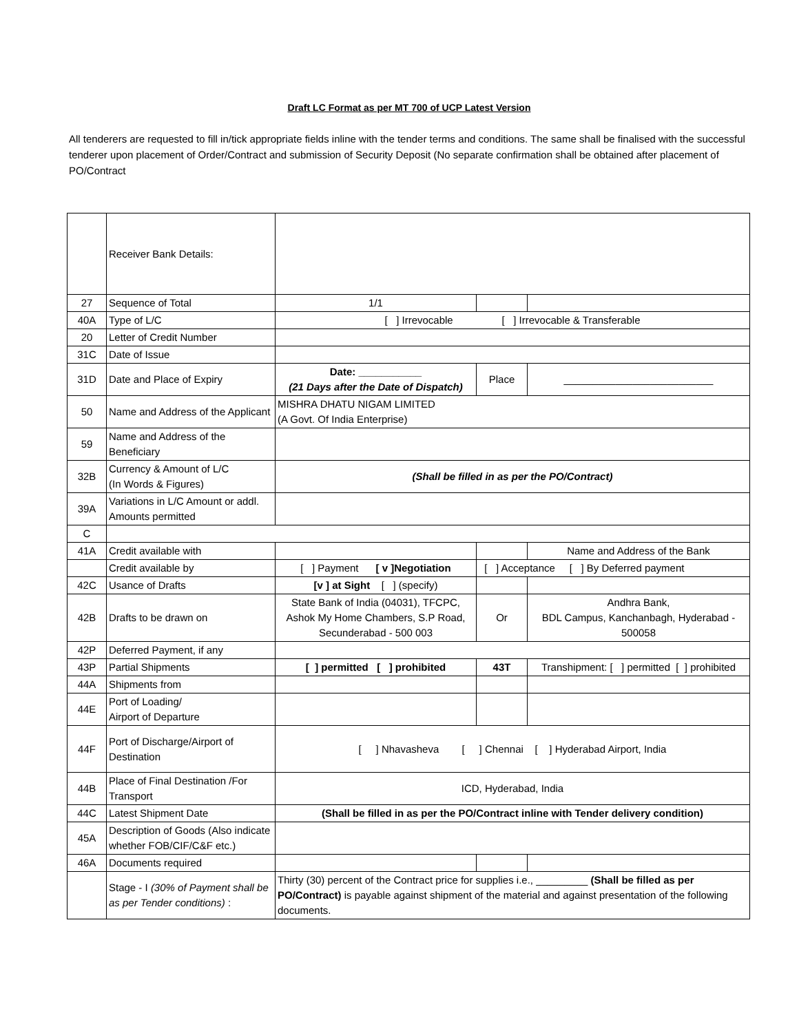Draft LC Format as per MT 700 of UCP Latest Version
All tenderers are requested to fill in/tick appropriate fields inline with the tender terms and conditions. The same shall be finalised with the successful tenderer upon placement of Order/Contract and submission of Security Deposit (No separate confirmation shall be obtained after placement of PO/Contract
| | Receiver Bank Details: | | | |
| 27 | Sequence of Total | 1/1 | | |
| 40A | Type of L/C | [ ] Irrevocable [ ] Irrevocable & Transferable | | |
| 20 | Letter of Credit Number | | | |
| 31C | Date of Issue | | | |
| 31D | Date and Place of Expiry | Date: ___________ (21 Days after the Date of Dispatch) | Place | __________________________ |
| 50 | Name and Address of the Applicant | MISHRA DHATU NIGAM LIMITED (A Govt. Of India Enterprise) | | |
| 59 | Name and Address of the Beneficiary | | | |
| 32B | Currency & Amount of L/C (In Words & Figures) | (Shall be filled in as per the PO/Contract) | | |
| 39A | Variations in L/C Amount or addl. Amounts permitted | | | |
| C | | | | |
| 41A | Credit available with | | | Name and Address of the Bank |
| | Credit available by | [ ] Payment [ v ]Negotiation | [ ] Acceptance [ ] By Deferred payment | |
| 42C | Usance of Drafts | [v ] at Sight [ ] (specify) | | |
| 42B | Drafts to be drawn on | State Bank of India (04031), TFCPC, Ashok My Home Chambers, S.P Road, Secunderabad - 500 003 | Or | Andhra Bank, BDL Campus, Kanchanbagh, Hyderabad - 500058 |
| 42P | Deferred Payment, if any | | | |
| 43P | Partial Shipments | [ ] permitted [ ] prohibited | 43T | Transhipment: [ ] permitted [ ] prohibited |
| 44A | Shipments from | | | |
| 44E | Port of Loading/ Airport of Departure | | | |
| 44F | Port of Discharge/Airport of Destination | [ ] Nhavasheva [ ] Chennai [ ] Hyderabad Airport, India | | |
| 44B | Place of Final Destination /For Transport | ICD, Hyderabad, India | | |
| 44C | Latest Shipment Date | (Shall be filled in as per the PO/Contract inline with Tender delivery condition) | | |
| 45A | Description of Goods (Also indicate whether FOB/CIF/C&F etc.) | | | |
| 46A | Documents required | | | |
| | Stage - I (30% of Payment shall be as per Tender conditions) : | Thirty (30) percent of the Contract price for supplies i.e., _________ (Shall be filled as per PO/Contract) is payable against shipment of the material and against presentation of the following documents. | | |